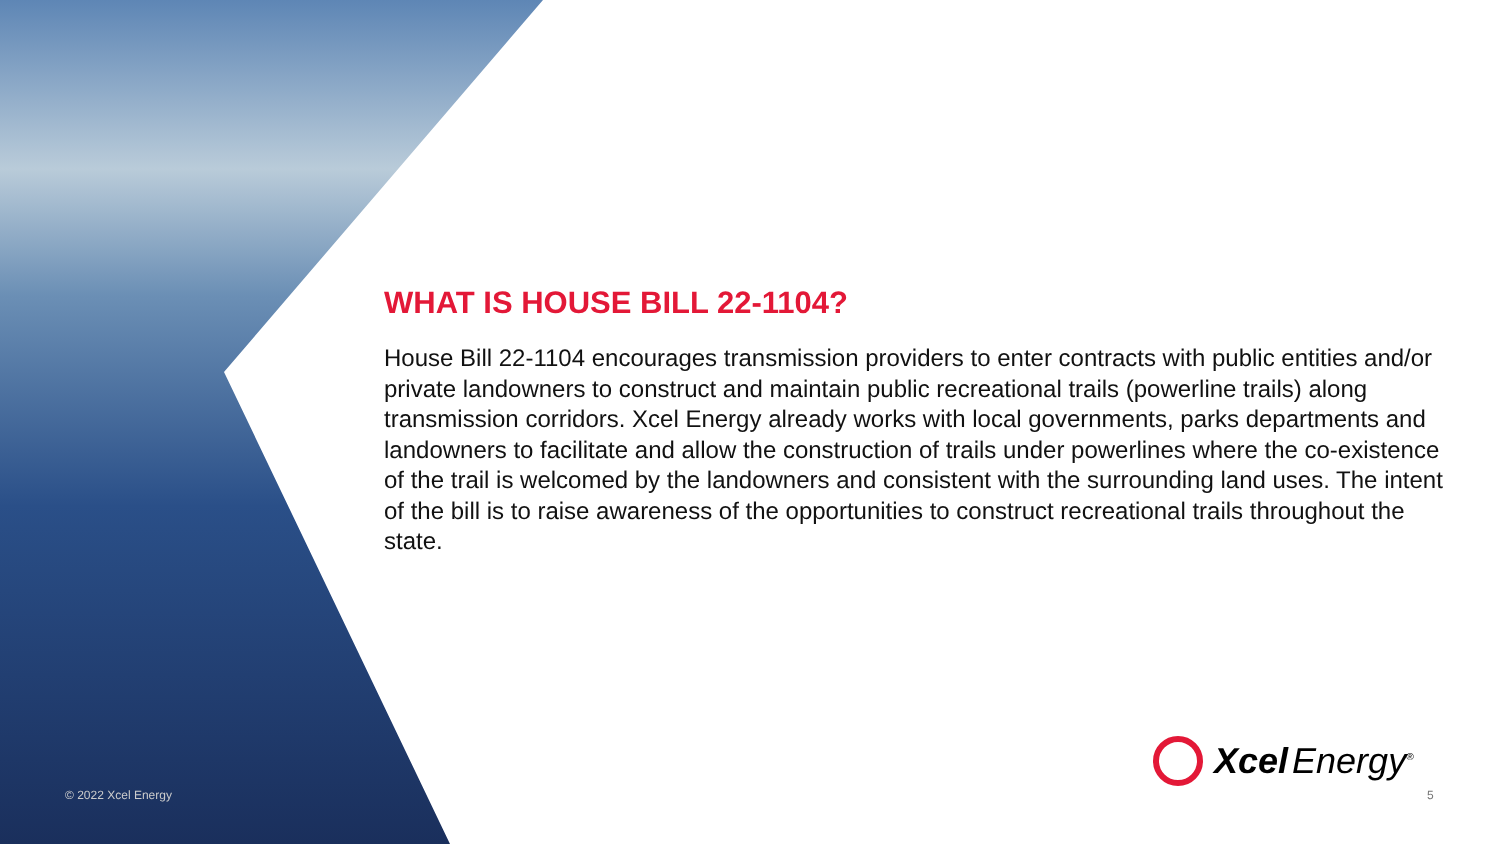WHAT IS HOUSE BILL 22-1104?
House Bill 22-1104 encourages transmission providers to enter contracts with public entities and/or private landowners to construct and maintain public recreational trails (powerline trails) along transmission corridors. Xcel Energy already works with local governments, parks departments and landowners to facilitate and allow the construction of trails under powerlines where the co-existence of the trail is welcomed by the landowners and consistent with the surrounding land uses. The intent of the bill is to raise awareness of the opportunities to construct recreational trails throughout the state.
Xcel Energy<sup>®</sup>
© 2022 Xcel Energy 5